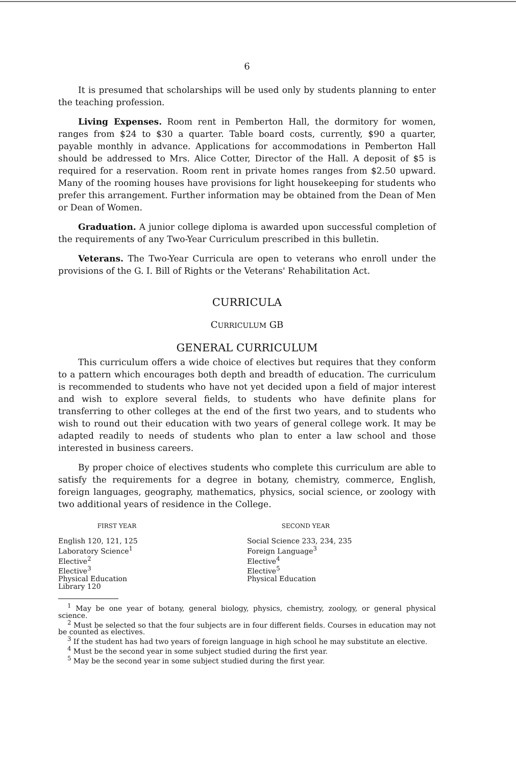6
It is presumed that scholarships will be used only by students planning to enter the teaching profession.
Living Expenses. Room rent in Pemberton Hall, the dormitory for women, ranges from $24 to $30 a quarter. Table board costs, currently, $90 a quarter, payable monthly in advance. Applications for accommodations in Pemberton Hall should be addressed to Mrs. Alice Cotter, Director of the Hall. A deposit of $5 is required for a reservation. Room rent in private homes ranges from $2.50 upward. Many of the rooming houses have provisions for light housekeeping for students who prefer this arrangement. Further information may be obtained from the Dean of Men or Dean of Women.
Graduation. A junior college diploma is awarded upon successful completion of the requirements of any Two-Year Curriculum prescribed in this bulletin.
Veterans. The Two-Year Curricula are open to veterans who enroll under the provisions of the G. I. Bill of Rights or the Veterans' Rehabilitation Act.
CURRICULA
CURRICULUM GB
GENERAL CURRICULUM
This curriculum offers a wide choice of electives but requires that they conform to a pattern which encourages both depth and breadth of education. The curriculum is recommended to students who have not yet decided upon a field of major interest and wish to explore several fields, to students who have definite plans for transferring to other colleges at the end of the first two years, and to students who wish to round out their education with two years of general college work. It may be adapted readily to needs of students who plan to enter a law school and those interested in business careers.
By proper choice of electives students who complete this curriculum are able to satisfy the requirements for a degree in botany, chemistry, commerce, English, foreign languages, geography, mathematics, physics, social science, or zoology with two additional years of residence in the College.
FIRST YEAR
English 120, 121, 125
Laboratory Science<sup>1</sup>
Elective<sup>2</sup>
Elective<sup>3</sup>
Physical Education
Library 120
SECOND YEAR
Social Science 233, 234, 235
Foreign Language<sup>3</sup>
Elective<sup>4</sup>
Elective<sup>5</sup>
Physical Education
<sup>1</sup> May be one year of botany, general biology, physics, chemistry, zoology, or general physical science.
<sup>2</sup> Must be selected so that the four subjects are in four different fields. Courses in education may not be counted as electives.
<sup>3</sup> If the student has had two years of foreign language in high school he may substitute an elective.
<sup>4</sup> Must be the second year in some subject studied during the first year.
<sup>5</sup> May be the second year in some subject studied during the first year.